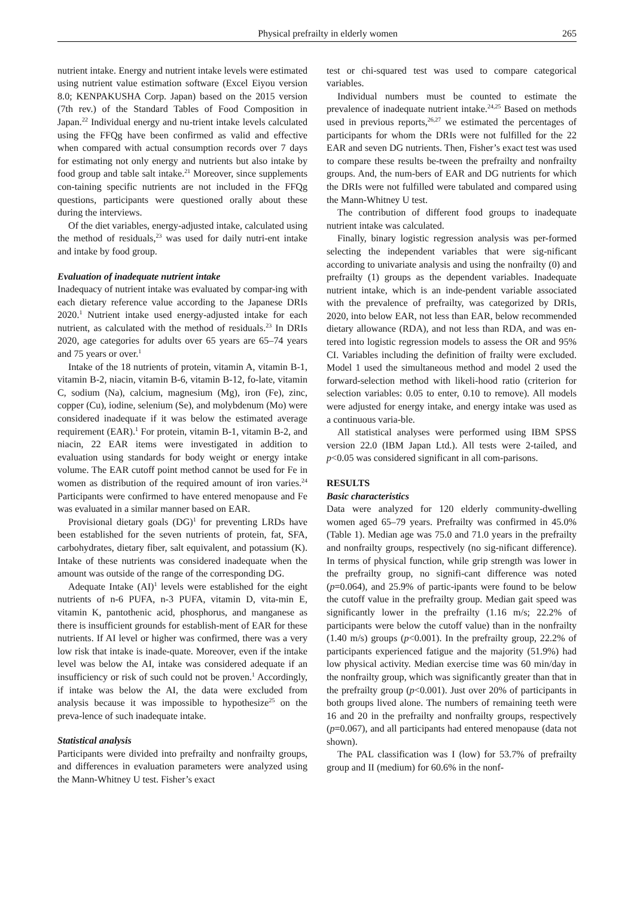Physical prefrailty in elderly women 265
nutrient intake. Energy and nutrient intake levels were estimated using nutrient value estimation software (Excel Eiyou version 8.0; KENPAKUSHA Corp. Japan) based on the 2015 version (7th rev.) of the Standard Tables of Food Composition in Japan.<sup>22</sup> Individual energy and nu-trient intake levels calculated using the FFQg have been confirmed as valid and effective when compared with actual consumption records over 7 days for estimating not only energy and nutrients but also intake by food group and table salt intake.<sup>21</sup> Moreover, since supplements con-taining specific nutrients are not included in the FFQg questions, participants were questioned orally about these during the interviews.
Of the diet variables, energy-adjusted intake, calculated using the method of residuals,<sup>23</sup> was used for daily nutri-ent intake and intake by food group.
Evaluation of inadequate nutrient intake
Inadequacy of nutrient intake was evaluated by compar-ing with each dietary reference value according to the Japanese DRIs 2020.<sup>1</sup> Nutrient intake used energy-adjusted intake for each nutrient, as calculated with the method of residuals.<sup>23</sup> In DRIs 2020, age categories for adults over 65 years are 65–74 years and 75 years or over.<sup>1</sup>
Intake of the 18 nutrients of protein, vitamin A, vitamin B-1, vitamin B-2, niacin, vitamin B-6, vitamin B-12, fo-late, vitamin C, sodium (Na), calcium, magnesium (Mg), iron (Fe), zinc, copper (Cu), iodine, selenium (Se), and molybdenum (Mo) were considered inadequate if it was below the estimated average requirement (EAR).<sup>1</sup> For protein, vitamin B-1, vitamin B-2, and niacin, 22 EAR items were investigated in addition to evaluation using standards for body weight or energy intake volume. The EAR cutoff point method cannot be used for Fe in women as distribution of the required amount of iron varies.<sup>24</sup> Participants were confirmed to have entered menopause and Fe was evaluated in a similar manner based on EAR.
Provisional dietary goals (DG)<sup>1</sup> for preventing LRDs have been established for the seven nutrients of protein, fat, SFA, carbohydrates, dietary fiber, salt equivalent, and potassium (K). Intake of these nutrients was considered inadequate when the amount was outside of the range of the corresponding DG.
Adequate Intake (AI)<sup>1</sup> levels were established for the eight nutrients of n-6 PUFA, n-3 PUFA, vitamin D, vita-min E, vitamin K, pantothenic acid, phosphorus, and manganese as there is insufficient grounds for establish-ment of EAR for these nutrients. If AI level or higher was confirmed, there was a very low risk that intake is inade-quate. Moreover, even if the intake level was below the AI, intake was considered adequate if an insufficiency or risk of such could not be proven.<sup>1</sup> Accordingly, if intake was below the AI, the data were excluded from analysis because it was impossible to hypothesize<sup>25</sup> on the preva-lence of such inadequate intake.
Statistical analysis
Participants were divided into prefrailty and nonfrailty groups, and differences in evaluation parameters were analyzed using the Mann-Whitney U test. Fisher’s exact
test or chi-squared test was used to compare categorical variables.
Individual numbers must be counted to estimate the prevalence of inadequate nutrient intake.<sup>24,25</sup> Based on methods used in previous reports,<sup>26,27</sup> we estimated the percentages of participants for whom the DRIs were not fulfilled for the 22 EAR and seven DG nutrients. Then, Fisher’s exact test was used to compare these results be-tween the prefrailty and nonfrailty groups. And, the num-bers of EAR and DG nutrients for which the DRIs were not fulfilled were tabulated and compared using the Mann-Whitney U test.
The contribution of different food groups to inadequate nutrient intake was calculated.
Finally, binary logistic regression analysis was per-formed selecting the independent variables that were sig-nificant according to univariate analysis and using the nonfrailty (0) and prefrailty (1) groups as the dependent variables. Inadequate nutrient intake, which is an inde-pendent variable associated with the prevalence of prefrailty, was categorized by DRIs, 2020, into below EAR, not less than EAR, below recommended dietary allowance (RDA), and not less than RDA, and was en-tered into logistic regression models to assess the OR and 95% CI. Variables including the definition of frailty were excluded. Model 1 used the simultaneous method and model 2 used the forward-selection method with likeli-hood ratio (criterion for selection variables: 0.05 to enter, 0.10 to remove). All models were adjusted for energy intake, and energy intake was used as a continuous varia-ble.
All statistical analyses were performed using IBM SPSS version 22.0 (IBM Japan Ltd.). All tests were 2-tailed, and p<0.05 was considered significant in all com-parisons.
RESULTS
Basic characteristics
Data were analyzed for 120 elderly community-dwelling women aged 65–79 years. Prefrailty was confirmed in 45.0% (Table 1). Median age was 75.0 and 71.0 years in the prefrailty and nonfrailty groups, respectively (no sig-nificant difference). In terms of physical function, while grip strength was lower in the prefrailty group, no signifi-cant difference was noted (p=0.064), and 25.9% of partic-ipants were found to be below the cutoff value in the prefrailty group. Median gait speed was significantly lower in the prefrailty (1.16 m/s; 22.2% of participants were below the cutoff value) than in the nonfrailty (1.40 m/s) groups (p<0.001). In the prefrailty group, 22.2% of participants experienced fatigue and the majority (51.9%) had low physical activity. Median exercise time was 60 min/day in the nonfrailty group, which was significantly greater than that in the prefrailty group (p<0.001). Just over 20% of participants in both groups lived alone. The numbers of remaining teeth were 16 and 20 in the prefrailty and nonfrailty groups, respectively (p=0.067), and all participants had entered menopause (data not shown).
The PAL classification was I (low) for 53.7% of prefrailty group and II (medium) for 60.6% in the nonf-